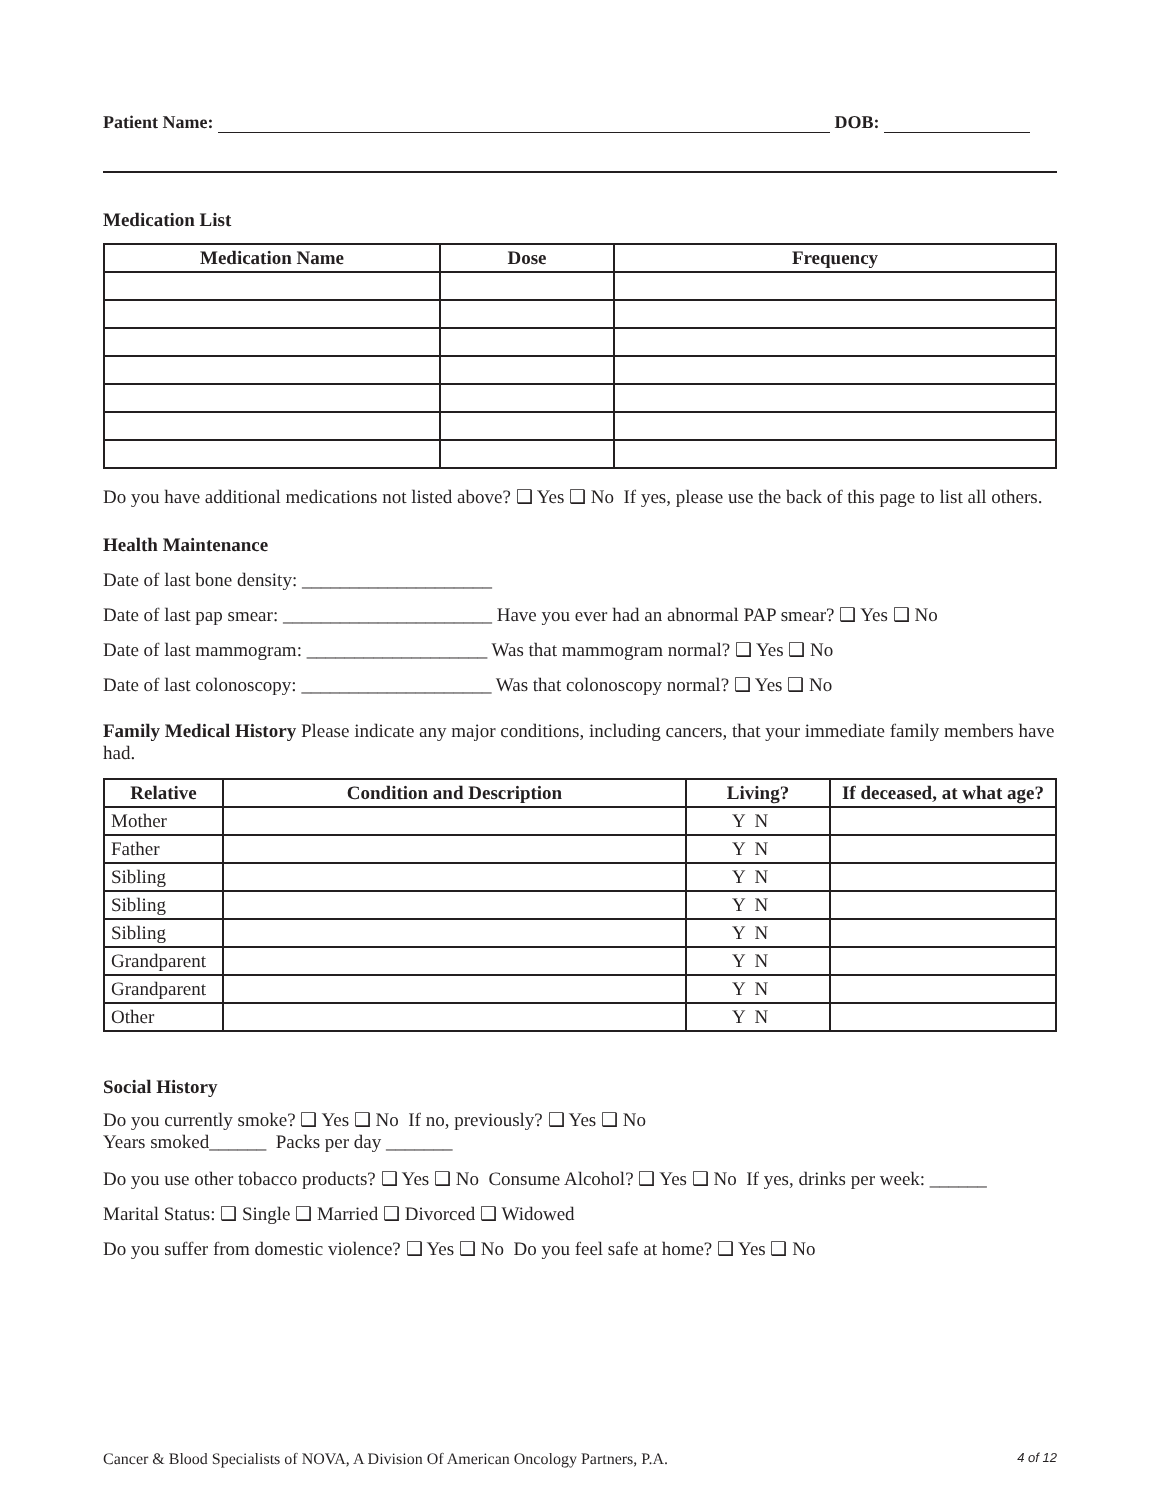Patient Name: DOB:
Medication List
| Medication Name | Dose | Frequency |
| --- | --- | --- |
Do you have additional medications not listed above? ❑ Yes ❑ No If yes, please use the back of this page to list all others.
Health Maintenance
Date of last bone density: ____________________
Date of last pap smear: ______________________ Have you ever had an abnormal PAP smear? ❑ Yes ❑ No
Date of last mammogram: ___________________ Was that mammogram normal? ❑ Yes ❑ No
Date of last colonoscopy: ____________________ Was that colonoscopy normal? ❑ Yes ❑ No
Family Medical History Please indicate any major conditions, including cancers, that your immediate family members have had.
| Relative | Condition and Description | Living? | If deceased, at what age? |
| --- | --- | --- | --- |
| Mother | | Y N | |
| Father | | Y N | |
| Sibling | | Y N | |
| Sibling | | Y N | |
| Sibling | | Y N | |
| Grandparent | | Y N | |
| Grandparent | | Y N | |
| Other | | Y N | |
Social History
Do you currently smoke? ❑ Yes ❑ No If no, previously? ❑ Yes ❑ No
Years smoked______ Packs per day _______
Do you use other tobacco products? ❑ Yes ❑ No Consume Alcohol? ❑ Yes ❑ No If yes, drinks per week: ______
Marital Status: ❑ Single ❑ Married ❑ Divorced ❑ Widowed
Do you suffer from domestic violence? ❑ Yes ❑ No Do you feel safe at home? ❑ Yes ❑ No
Cancer & Blood Specialists of NOVA, A Division Of American Oncology Partners, P.A. 4 of 12